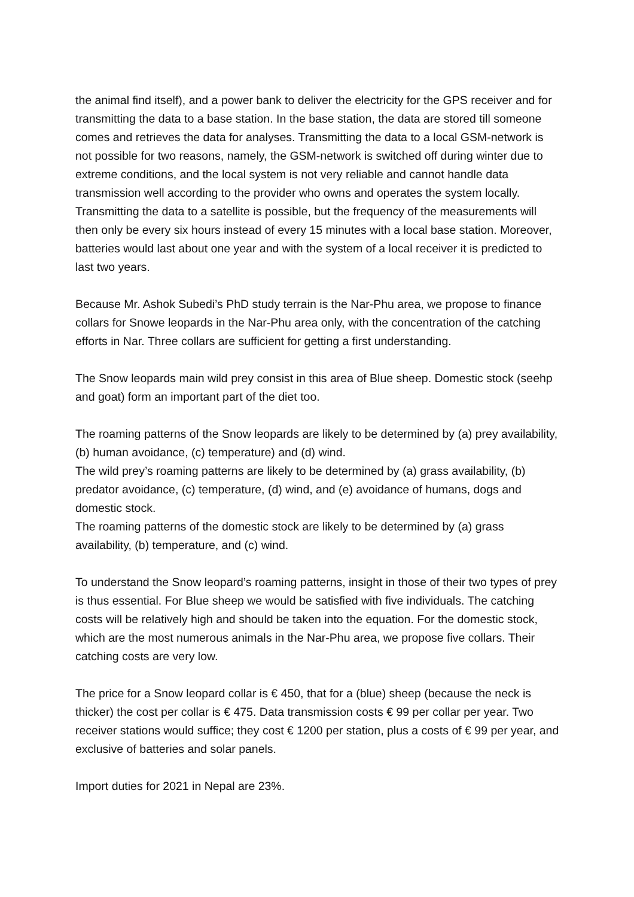the animal find itself), and a power bank to deliver the electricity for the GPS receiver and for transmitting the data to a base station. In the base station, the data are stored till someone comes and retrieves the data for analyses. Transmitting the data to a local GSM-network is not possible for two reasons, namely, the GSM-network is switched off during winter due to extreme conditions, and the local system is not very reliable and cannot handle data transmission well according to the provider who owns and operates the system locally. Transmitting the data to a satellite is possible, but the frequency of the measurements will then only be every six hours instead of every 15 minutes with a local base station. Moreover, batteries would last about one year and with the system of a local receiver it is predicted to last two years.
Because Mr. Ashok Subedi’s PhD study terrain is the Nar-Phu area, we propose to finance collars for Snowe leopards in the Nar-Phu area only, with the concentration of the catching efforts in Nar. Three collars are sufficient for getting a first understanding.
The Snow leopards main wild prey consist in this area of Blue sheep. Domestic stock (seehp and goat) form an important part of the diet too.
The roaming patterns of the Snow leopards are likely to be determined by (a) prey availability, (b) human avoidance, (c) temperature) and (d) wind.
The wild prey’s roaming patterns are likely to be determined by (a) grass availability, (b) predator avoidance, (c) temperature, (d) wind, and (e) avoidance of humans, dogs and domestic stock.
The roaming patterns of the domestic stock are likely to be determined by (a) grass availability, (b) temperature, and (c) wind.
To understand the Snow leopard’s roaming patterns, insight in those of their two types of prey is thus essential. For Blue sheep we would be satisfied with five individuals. The catching costs will be relatively high and should be taken into the equation. For the domestic stock, which are the most numerous animals in the Nar-Phu area, we propose five collars. Their catching costs are very low.
The price for a Snow leopard collar is € 450, that for a (blue) sheep (because the neck is thicker) the cost per collar is € 475. Data transmission costs € 99 per collar per year. Two receiver stations would suffice; they cost € 1200 per station, plus a costs of € 99 per year, and exclusive of batteries and solar panels.
Import duties for 2021 in Nepal are 23%.